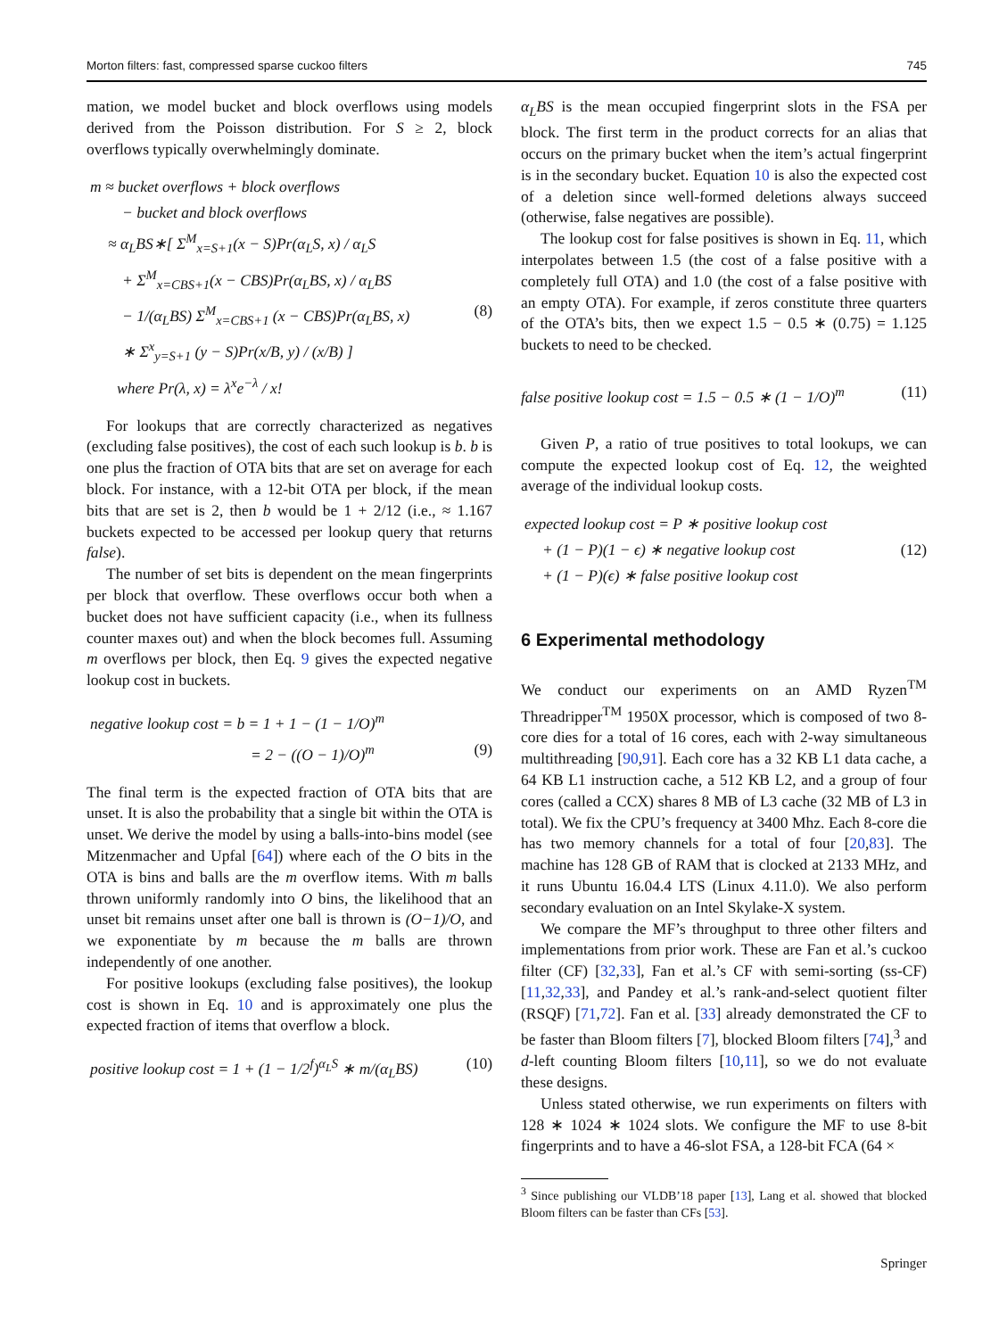Morton filters: fast, compressed sparse cuckoo filters 745
mation, we model bucket and block overflows using models derived from the Poisson distribution. For S ≥ 2, block overflows typically overwhelmingly dominate.
m ≈ bucket overflows + block overflows
− bucket and block overflows
≈ α<sub>L</sub>BS∗[ Σ<sup>M</sup><sub>x=S+1</sub>(x − S)Pr(α<sub>L</sub>S, x) / α<sub>L</sub>S
+ Σ<sup>M</sup><sub>x=CBS+1</sub>(x − CBS)Pr(α<sub>L</sub>BS, x) / α<sub>L</sub>BS
− 1/(α<sub>L</sub>BS) Σ<sup>M</sup><sub>x=CBS+1</sub> (x − CBS)Pr(α<sub>L</sub>BS, x) (8)
∗ Σ<sup>x</sup><sub>y=S+1</sub> (y − S)Pr(x/B, y) / (x/B) ]
where Pr(λ, x) = λ<sup>x</sup>e<sup>−λ</sup> / x!
For lookups that are correctly characterized as negatives (excluding false positives), the cost of each such lookup is b. b is one plus the fraction of OTA bits that are set on average for each block. For instance, with a 12-bit OTA per block, if the mean bits that are set is 2, then b would be 1 + 2/12 (i.e., ≈ 1.167 buckets expected to be accessed per lookup query that returns false).
The number of set bits is dependent on the mean fingerprints per block that overflow. These overflows occur both when a bucket does not have sufficient capacity (i.e., when its fullness counter maxes out) and when the block becomes full. Assuming m overflows per block, then Eq. 9 gives the expected negative lookup cost in buckets.
negative lookup cost = b = 1 + 1 − (1 − 1/O)<sup>m</sup>
= 2 − ((O − 1)/O)<sup>m</sup> (9)
The final term is the expected fraction of OTA bits that are unset. It is also the probability that a single bit within the OTA is unset. We derive the model by using a balls-into-bins model (see Mitzenmacher and Upfal [64]) where each of the O bits in the OTA is bins and balls are the m overflow items. With m balls thrown uniformly randomly into O bins, the likelihood that an unset bit remains unset after one ball is thrown is (O−1)/O, and we exponentiate by m because the m balls are thrown independently of one another.
For positive lookups (excluding false positives), the lookup cost is shown in Eq. 10 and is approximately one plus the expected fraction of items that overflow a block.
positive lookup cost = 1 + (1 − 1/2<sup>f</sup>)<sup>α<sub>L</sub>S</sup> ∗ m/(α<sub>L</sub>BS) (10)
α<sub>L</sub>BS is the mean occupied fingerprint slots in the FSA per block. The first term in the product corrects for an alias that occurs on the primary bucket when the item’s actual fingerprint is in the secondary bucket. Equation 10 is also the expected cost of a deletion since well-formed deletions always succeed (otherwise, false negatives are possible).
The lookup cost for false positives is shown in Eq. 11, which interpolates between 1.5 (the cost of a false positive with a completely full OTA) and 1.0 (the cost of a false positive with an empty OTA). For example, if zeros constitute three quarters of the OTA’s bits, then we expect 1.5 − 0.5 ∗ (0.75) = 1.125 buckets to need to be checked.
false positive lookup cost = 1.5 − 0.5 ∗ (1 − 1/O)<sup>m</sup> (11)
Given P, a ratio of true positives to total lookups, we can compute the expected lookup cost of Eq. 12, the weighted average of the individual lookup costs.
expected lookup cost = P ∗ positive lookup cost
+ (1 − P)(1 − ϵ) ∗ negative lookup cost (12)
+ (1 − P)(ϵ) ∗ false positive lookup cost
6 Experimental methodology
We conduct our experiments on an AMD Ryzen<sup>TM</sup> Threadripper<sup>TM</sup> 1950X processor, which is composed of two 8-core dies for a total of 16 cores, each with 2-way simultaneous multithreading [90,91]. Each core has a 32 KB L1 data cache, a 64 KB L1 instruction cache, a 512 KB L2, and a group of four cores (called a CCX) shares 8 MB of L3 cache (32 MB of L3 in total). We fix the CPU’s frequency at 3400 Mhz. Each 8-core die has two memory channels for a total of four [20,83]. The machine has 128 GB of RAM that is clocked at 2133 MHz, and it runs Ubuntu 16.04.4 LTS (Linux 4.11.0). We also perform secondary evaluation on an Intel Skylake-X system.
We compare the MF’s throughput to three other filters and implementations from prior work. These are Fan et al.’s cuckoo filter (CF) [32,33], Fan et al.’s CF with semi-sorting (ss-CF) [11,32,33], and Pandey et al.’s rank-and-select quotient filter (RSQF) [71,72]. Fan et al. [33] already demonstrated the CF to be faster than Bloom filters [7], blocked Bloom filters [74],<sup>3</sup> and d-left counting Bloom filters [10,11], so we do not evaluate these designs.
Unless stated otherwise, we run experiments on filters with 128 ∗ 1024 ∗ 1024 slots. We configure the MF to use 8-bit fingerprints and to have a 46-slot FSA, a 128-bit FCA (64 ×
<sup>3</sup> Since publishing our VLDB’18 paper [13], Lang et al. showed that blocked Bloom filters can be faster than CFs [53].
Springer